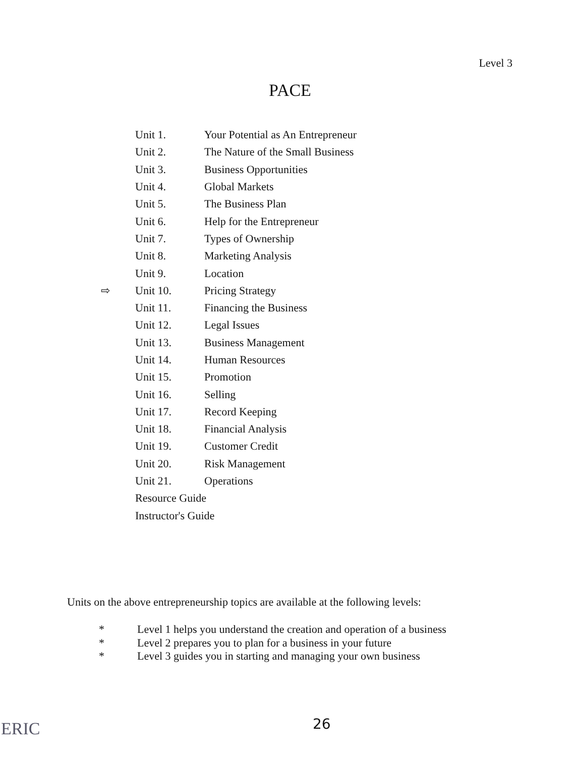Level 3
PACE
| | Unit 1. | Your Potential as An Entrepreneur |
| | Unit 2. | The Nature of the Small Business |
| | Unit 3. | Business Opportunities |
| | Unit 4. | Global Markets |
| | Unit 5. | The Business Plan |
| | Unit 6. | Help for the Entrepreneur |
| | Unit 7. | Types of Ownership |
| | Unit 8. | Marketing Analysis |
| | Unit 9. | Location |
| ⇨ | Unit 10. | Pricing Strategy |
| | Unit 11. | Financing the Business |
| | Unit 12. | Legal Issues |
| | Unit 13. | Business Management |
| | Unit 14. | Human Resources |
| | Unit 15. | Promotion |
| | Unit 16. | Selling |
| | Unit 17. | Record Keeping |
| | Unit 18. | Financial Analysis |
| | Unit 19. | Customer Credit |
| | Unit 20. | Risk Management |
| | Unit 21. | Operations |
| | Resource Guide | |
| | Instructor's Guide | |
Units on the above entrepreneurship topics are available at the following levels:
* Level 1 helps you understand the creation and operation of a business
* Level 2 prepares you to plan for a business in your future
* Level 3 guides you in starting and managing your own business
ERIC 26